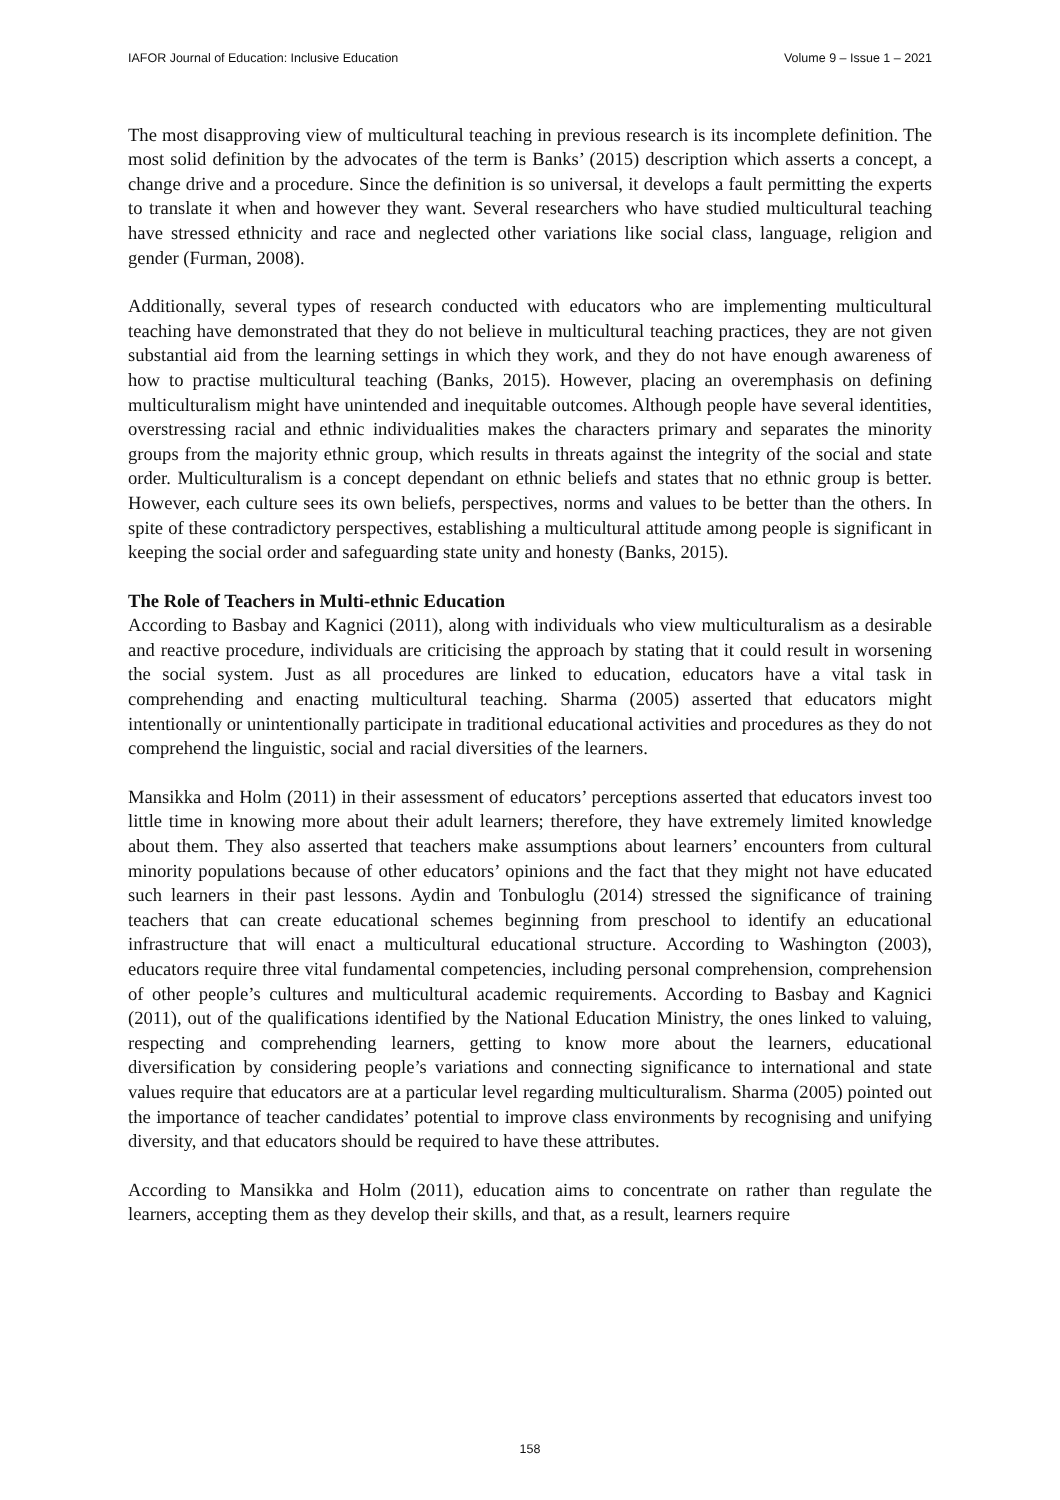IAFOR Journal of Education: Inclusive Education Volume 9 – Issue 1 – 2021
The most disapproving view of multicultural teaching in previous research is its incomplete definition. The most solid definition by the advocates of the term is Banks’ (2015) description which asserts a concept, a change drive and a procedure. Since the definition is so universal, it develops a fault permitting the experts to translate it when and however they want. Several researchers who have studied multicultural teaching have stressed ethnicity and race and neglected other variations like social class, language, religion and gender (Furman, 2008).
Additionally, several types of research conducted with educators who are implementing multicultural teaching have demonstrated that they do not believe in multicultural teaching practices, they are not given substantial aid from the learning settings in which they work, and they do not have enough awareness of how to practise multicultural teaching (Banks, 2015). However, placing an overemphasis on defining multiculturalism might have unintended and inequitable outcomes. Although people have several identities, overstressing racial and ethnic individualities makes the characters primary and separates the minority groups from the majority ethnic group, which results in threats against the integrity of the social and state order. Multiculturalism is a concept dependant on ethnic beliefs and states that no ethnic group is better. However, each culture sees its own beliefs, perspectives, norms and values to be better than the others. In spite of these contradictory perspectives, establishing a multicultural attitude among people is significant in keeping the social order and safeguarding state unity and honesty (Banks, 2015).
The Role of Teachers in Multi-ethnic Education
According to Basbay and Kagnici (2011), along with individuals who view multiculturalism as a desirable and reactive procedure, individuals are criticising the approach by stating that it could result in worsening the social system. Just as all procedures are linked to education, educators have a vital task in comprehending and enacting multicultural teaching. Sharma (2005) asserted that educators might intentionally or unintentionally participate in traditional educational activities and procedures as they do not comprehend the linguistic, social and racial diversities of the learners.
Mansikka and Holm (2011) in their assessment of educators’ perceptions asserted that educators invest too little time in knowing more about their adult learners; therefore, they have extremely limited knowledge about them. They also asserted that teachers make assumptions about learners’ encounters from cultural minority populations because of other educators’ opinions and the fact that they might not have educated such learners in their past lessons. Aydin and Tonbuloglu (2014) stressed the significance of training teachers that can create educational schemes beginning from preschool to identify an educational infrastructure that will enact a multicultural educational structure. According to Washington (2003), educators require three vital fundamental competencies, including personal comprehension, comprehension of other people’s cultures and multicultural academic requirements. According to Basbay and Kagnici (2011), out of the qualifications identified by the National Education Ministry, the ones linked to valuing, respecting and comprehending learners, getting to know more about the learners, educational diversification by considering people’s variations and connecting significance to international and state values require that educators are at a particular level regarding multiculturalism. Sharma (2005) pointed out the importance of teacher candidates’ potential to improve class environments by recognising and unifying diversity, and that educators should be required to have these attributes.
According to Mansikka and Holm (2011), education aims to concentrate on rather than regulate the learners, accepting them as they develop their skills, and that, as a result, learners require
158